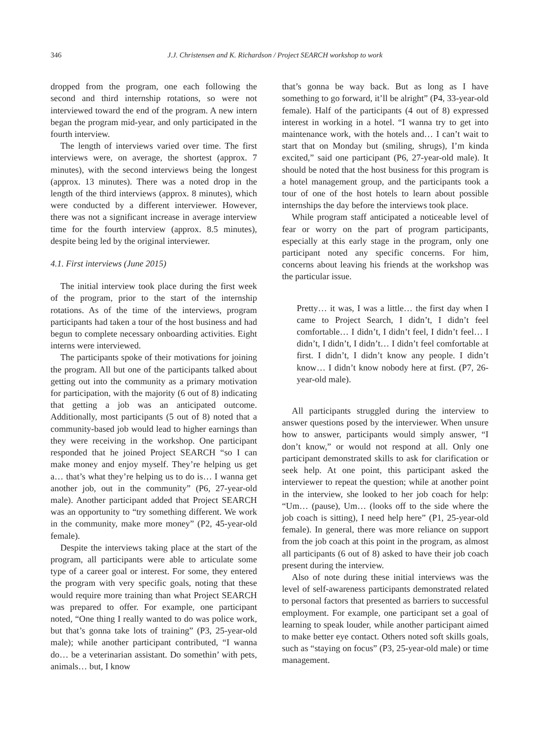346 J.J. Christensen and K. Richardson / Project SEARCH workshop to work
dropped from the program, one each following the second and third internship rotations, so were not interviewed toward the end of the program. A new intern began the program mid-year, and only participated in the fourth interview.
The length of interviews varied over time. The first interviews were, on average, the shortest (approx. 7 minutes), with the second interviews being the longest (approx. 13 minutes). There was a noted drop in the length of the third interviews (approx. 8 minutes), which were conducted by a different interviewer. However, there was not a significant increase in average interview time for the fourth interview (approx. 8.5 minutes), despite being led by the original interviewer.
4.1. First interviews (June 2015)
The initial interview took place during the first week of the program, prior to the start of the internship rotations. As of the time of the interviews, program participants had taken a tour of the host business and had begun to complete necessary onboarding activities. Eight interns were interviewed.
The participants spoke of their motivations for joining the program. All but one of the participants talked about getting out into the community as a primary motivation for participation, with the majority (6 out of 8) indicating that getting a job was an anticipated outcome. Additionally, most participants (5 out of 8) noted that a community-based job would lead to higher earnings than they were receiving in the workshop. One participant responded that he joined Project SEARCH “so I can make money and enjoy myself. They’re helping us get a… that’s what they’re helping us to do is… I wanna get another job, out in the community” (P6, 27-year-old male). Another participant added that Project SEARCH was an opportunity to “try something different. We work in the community, make more money” (P2, 45-year-old female).
Despite the interviews taking place at the start of the program, all participants were able to articulate some type of a career goal or interest. For some, they entered the program with very specific goals, noting that these would require more training than what Project SEARCH was prepared to offer. For example, one participant noted, “One thing I really wanted to do was police work, but that’s gonna take lots of training” (P3, 25-year-old male); while another participant contributed, “I wanna do… be a veterinarian assistant. Do somethin’ with pets, animals… but, I know
that’s gonna be way back. But as long as I have something to go forward, it’ll be alright” (P4, 33-year-old female). Half of the participants (4 out of 8) expressed interest in working in a hotel. “I wanna try to get into maintenance work, with the hotels and… I can’t wait to start that on Monday but (smiling, shrugs), I’m kinda excited,” said one participant (P6, 27-year-old male). It should be noted that the host business for this program is a hotel management group, and the participants took a tour of one of the host hotels to learn about possible internships the day before the interviews took place.
While program staff anticipated a noticeable level of fear or worry on the part of program participants, especially at this early stage in the program, only one participant noted any specific concerns. For him, concerns about leaving his friends at the workshop was the particular issue.
Pretty… it was, I was a little… the first day when I came to Project Search, I didn’t, I didn’t feel comfortable… I didn’t, I didn’t feel, I didn’t feel… I didn’t, I didn’t, I didn’t… I didn’t feel comfortable at first. I didn’t, I didn’t know any people. I didn’t know… I didn’t know nobody here at first. (P7, 26-year-old male).
All participants struggled during the interview to answer questions posed by the interviewer. When unsure how to answer, participants would simply answer, “I don’t know,” or would not respond at all. Only one participant demonstrated skills to ask for clarification or seek help. At one point, this participant asked the interviewer to repeat the question; while at another point in the interview, she looked to her job coach for help: “Um… (pause), Um… (looks off to the side where the job coach is sitting), I need help here” (P1, 25-year-old female). In general, there was more reliance on support from the job coach at this point in the program, as almost all participants (6 out of 8) asked to have their job coach present during the interview.
Also of note during these initial interviews was the level of self-awareness participants demonstrated related to personal factors that presented as barriers to successful employment. For example, one participant set a goal of learning to speak louder, while another participant aimed to make better eye contact. Others noted soft skills goals, such as “staying on focus” (P3, 25-year-old male) or time management.